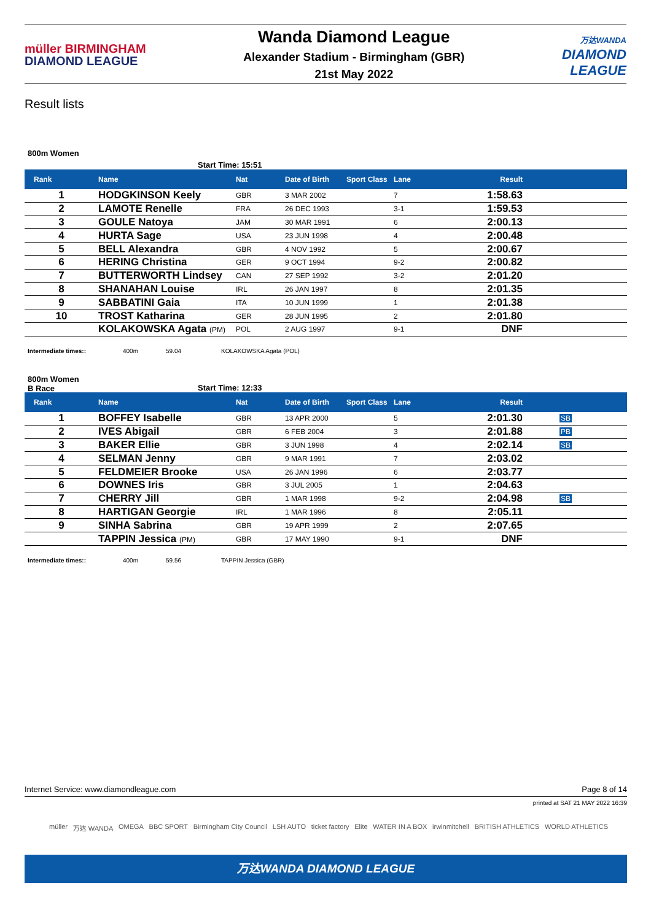müller BIRMINGHAM
DIAMOND LEAGUE
Wanda Diamond League
Alexander Stadium - Birmingham (GBR)
21st May 2022
万达WANDA
DIAMOND
LEAGUE
Result lists
800m Women
Start Time: 15:51
| Rank | Name | Nat | Date of Birth | Sport Class | Lane | Result | |
| --- | --- | --- | --- | --- | --- | --- | --- |
| 1 | HODGKINSON Keely | GBR | 3 MAR 2002 | | 7 | 1:58.63 | |
| 2 | LAMOTE Renelle | FRA | 26 DEC 1993 | | 3-1 | 1:59.53 | |
| 3 | GOULE Natoya | JAM | 30 MAR 1991 | | 6 | 2:00.13 | |
| 4 | HURTA Sage | USA | 23 JUN 1998 | | 4 | 2:00.48 | |
| 5 | BELL Alexandra | GBR | 4 NOV 1992 | | 5 | 2:00.67 | |
| 6 | HERING Christina | GER | 9 OCT 1994 | | 9-2 | 2:00.82 | |
| 7 | BUTTERWORTH Lindsey | CAN | 27 SEP 1992 | | 3-2 | 2:01.20 | |
| 8 | SHANAHAN Louise | IRL | 26 JAN 1997 | | 8 | 2:01.35 | |
| 9 | SABBATINI Gaia | ITA | 10 JUN 1999 | | 1 | 2:01.38 | |
| 10 | TROST Katharina | GER | 28 JUN 1995 | | 2 | 2:01.80 | |
| | KOLAKOWSKA Agata (PM) | POL | 2 AUG 1997 | | 9-1 | DNF | |
Intermediate times:: 400m 59.04 KOLAKOWSKA Agata (POL)
800m Women
B Race
Start Time: 12:33
| Rank | Name | Nat | Date of Birth | Sport Class | Lane | Result | |
| --- | --- | --- | --- | --- | --- | --- | --- |
| 1 | BOFFEY Isabelle | GBR | 13 APR 2000 | | 5 | 2:01.30 | SB |
| 2 | IVES Abigail | GBR | 6 FEB 2004 | | 3 | 2:01.88 | PB |
| 3 | BAKER Ellie | GBR | 3 JUN 1998 | | 4 | 2:02.14 | SB |
| 4 | SELMAN Jenny | GBR | 9 MAR 1991 | | 7 | 2:03.02 | |
| 5 | FELDMEIER Brooke | USA | 26 JAN 1996 | | 6 | 2:03.77 | |
| 6 | DOWNES Iris | GBR | 3 JUL 2005 | | 1 | 2:04.63 | |
| 7 | CHERRY Jill | GBR | 1 MAR 1998 | | 9-2 | 2:04.98 | SB |
| 8 | HARTIGAN Georgie | IRL | 1 MAR 1996 | | 8 | 2:05.11 | |
| 9 | SINHA Sabrina | GBR | 19 APR 1999 | | 2 | 2:07.65 | |
| | TAPPIN Jessica (PM) | GBR | 17 MAY 1990 | | 9-1 | DNF | |
Intermediate times:: 400m 59.56 TAPPIN Jessica (GBR)
Internet Service: www.diamondleague.com Page 8 of 14
printed at SAT 21 MAY 2022 16:39
müller 万达 WANDA OMEGA BBC SPORT Birmingham City Council LSH AUTO ticket factory Elite WATER IN A BOX irwinmitchell BRITISH ATHLETICS WORLD ATHLETICS
万达WANDA DIAMOND LEAGUE